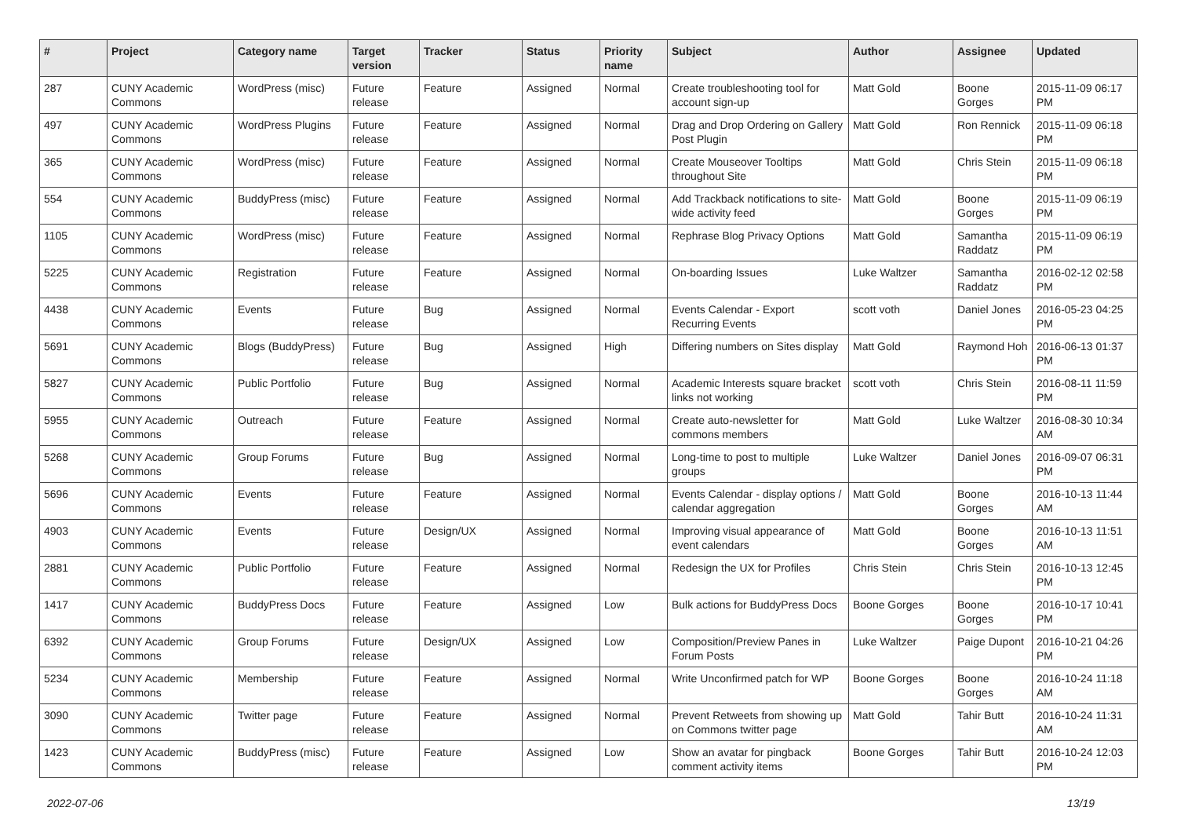| # | Project | Category name | Target version | Tracker | Status | Priority name | Subject | Author | Assignee | Updated |
| --- | --- | --- | --- | --- | --- | --- | --- | --- | --- | --- |
| 287 | CUNY Academic Commons | WordPress (misc) | Future release | Feature | Assigned | Normal | Create troubleshooting tool for account sign-up | Matt Gold | Boone Gorges | 2015-11-09 06:17 PM |
| 497 | CUNY Academic Commons | WordPress Plugins | Future release | Feature | Assigned | Normal | Drag and Drop Ordering on Gallery Post Plugin | Matt Gold | Ron Rennick | 2015-11-09 06:18 PM |
| 365 | CUNY Academic Commons | WordPress (misc) | Future release | Feature | Assigned | Normal | Create Mouseover Tooltips throughout Site | Matt Gold | Chris Stein | 2015-11-09 06:18 PM |
| 554 | CUNY Academic Commons | BuddyPress (misc) | Future release | Feature | Assigned | Normal | Add Trackback notifications to site-wide activity feed | Matt Gold | Boone Gorges | 2015-11-09 06:19 PM |
| 1105 | CUNY Academic Commons | WordPress (misc) | Future release | Feature | Assigned | Normal | Rephrase Blog Privacy Options | Matt Gold | Samantha Raddatz | 2015-11-09 06:19 PM |
| 5225 | CUNY Academic Commons | Registration | Future release | Feature | Assigned | Normal | On-boarding Issues | Luke Waltzer | Samantha Raddatz | 2016-02-12 02:58 PM |
| 4438 | CUNY Academic Commons | Events | Future release | Bug | Assigned | Normal | Events Calendar - Export Recurring Events | scott voth | Daniel Jones | 2016-05-23 04:25 PM |
| 5691 | CUNY Academic Commons | Blogs (BuddyPress) | Future release | Bug | Assigned | High | Differing numbers on Sites display | Matt Gold | Raymond Hoh | 2016-06-13 01:37 PM |
| 5827 | CUNY Academic Commons | Public Portfolio | Future release | Bug | Assigned | Normal | Academic Interests square bracket links not working | scott voth | Chris Stein | 2016-08-11 11:59 PM |
| 5955 | CUNY Academic Commons | Outreach | Future release | Feature | Assigned | Normal | Create auto-newsletter for commons members | Matt Gold | Luke Waltzer | 2016-08-30 10:34 AM |
| 5268 | CUNY Academic Commons | Group Forums | Future release | Bug | Assigned | Normal | Long-time to post to multiple groups | Luke Waltzer | Daniel Jones | 2016-09-07 06:31 PM |
| 5696 | CUNY Academic Commons | Events | Future release | Feature | Assigned | Normal | Events Calendar - display options / calendar aggregation | Matt Gold | Boone Gorges | 2016-10-13 11:44 AM |
| 4903 | CUNY Academic Commons | Events | Future release | Design/UX | Assigned | Normal | Improving visual appearance of event calendars | Matt Gold | Boone Gorges | 2016-10-13 11:51 AM |
| 2881 | CUNY Academic Commons | Public Portfolio | Future release | Feature | Assigned | Normal | Redesign the UX for Profiles | Chris Stein | Chris Stein | 2016-10-13 12:45 PM |
| 1417 | CUNY Academic Commons | BuddyPress Docs | Future release | Feature | Assigned | Low | Bulk actions for BuddyPress Docs | Boone Gorges | Boone Gorges | 2016-10-17 10:41 PM |
| 6392 | CUNY Academic Commons | Group Forums | Future release | Design/UX | Assigned | Low | Composition/Preview Panes in Forum Posts | Luke Waltzer | Paige Dupont | 2016-10-21 04:26 PM |
| 5234 | CUNY Academic Commons | Membership | Future release | Feature | Assigned | Normal | Write Unconfirmed patch for WP | Boone Gorges | Boone Gorges | 2016-10-24 11:18 AM |
| 3090 | CUNY Academic Commons | Twitter page | Future release | Feature | Assigned | Normal | Prevent Retweets from showing up on Commons twitter page | Matt Gold | Tahir Butt | 2016-10-24 11:31 AM |
| 1423 | CUNY Academic Commons | BuddyPress (misc) | Future release | Feature | Assigned | Low | Show an avatar for pingback comment activity items | Boone Gorges | Tahir Butt | 2016-10-24 12:03 PM |
2022-07-06 13/19